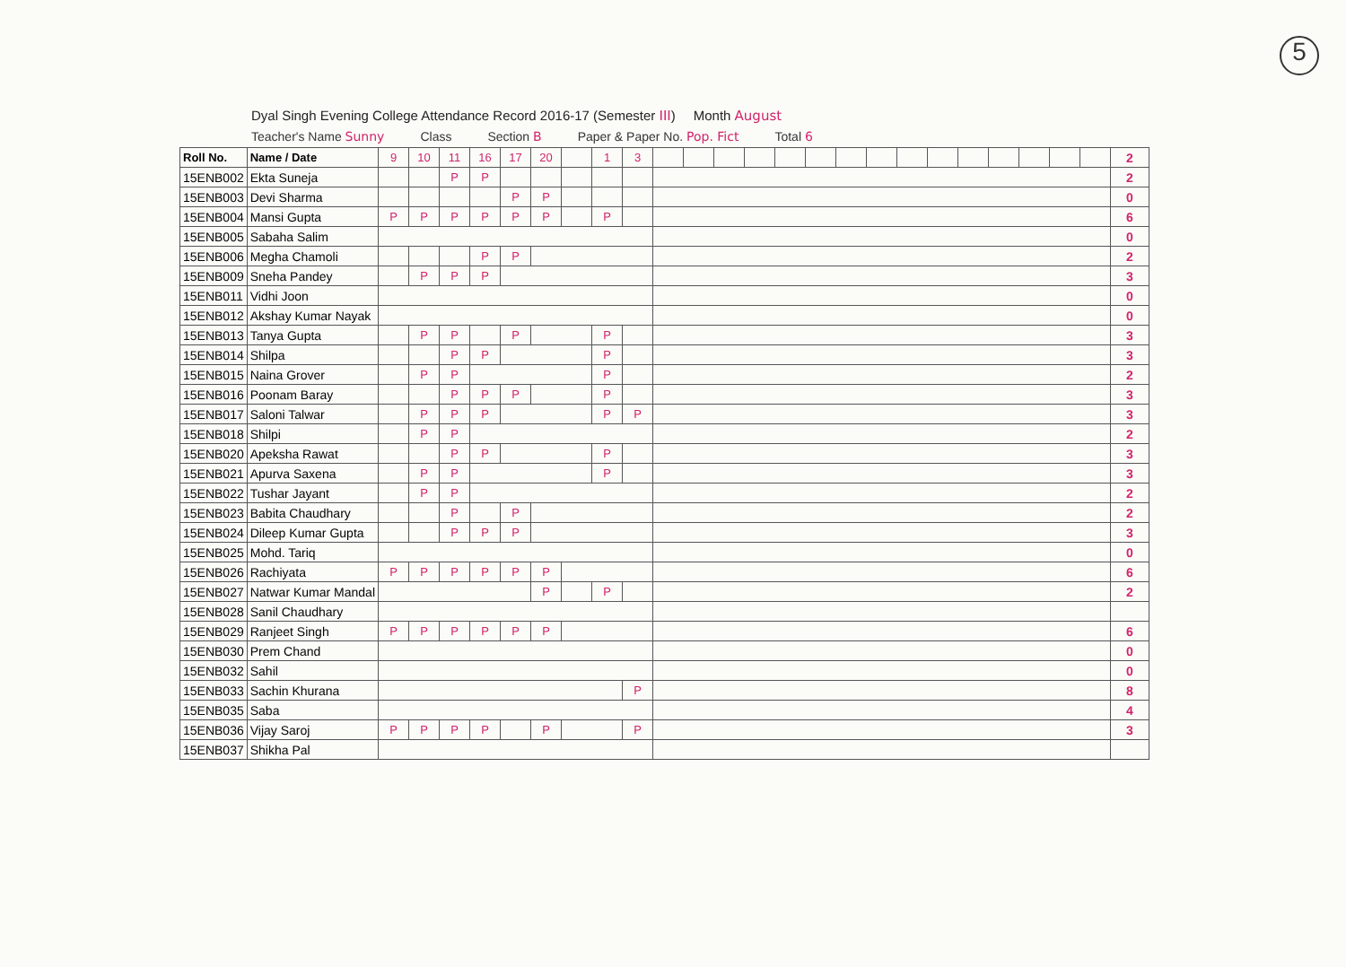5
Dyal Singh Evening College Attendance Record 2016-17 (Semester III) Month August
Teacher's Name Sunny Class Section B Paper & Paper No. Pop. Fict Total 6
| Roll No. | Name / Date | 9 | 10 | 11 | 16 | 17 | 20 | | 1 | 3 | | | | | | | | | | | | | | | | 2 |
| 15ENB002 | Ekta Suneja | | | P | P | | | | | | | | | | | | | | | | | | | | | 2 |
| 15ENB003 | Devi Sharma | | | | | P | P | | | | | | | | | | | | | | | | | | | 0 |
| 15ENB004 | Mansi Gupta | P | P | P | P | P | P | | P | | | | | | | | | | | | | | | | | 6 |
| 15ENB005 | Sabaha Salim | | | | | | | | | | | | | | | | | | | | | | | | | 0 |
| 15ENB006 | Megha Chamoli | | | | P | P | | | | | | | | | | | | | | | | | | | | 2 |
| 15ENB009 | Sneha Pandey | | P | P | P | | | | | | | | | | | | | | | | | | | | | 3 |
| 15ENB011 | Vidhi Joon | | | | | | | | | | | | | | | | | | | | | | | | | 0 |
| 15ENB012 | Akshay Kumar Nayak | | | | | | | | | | | | | | | | | | | | | | | | | 0 |
| 15ENB013 | Tanya Gupta | | P | P | | P | | | P | | | | | | | | | | | | | | | | | 3 |
| 15ENB014 | Shilpa | | | P | P | | | | P | | | | | | | | | | | | | | | | | 3 |
| 15ENB015 | Naina Grover | | P | P | | | | | P | | | | | | | | | | | | | | | | | 2 |
| 15ENB016 | Poonam Baray | | | P | P | P | | | P | | | | | | | | | | | | | | | | | 3 |
| 15ENB017 | Saloni Talwar | | P | P | P | | | | P | P | | | | | | | | | | | | | | | | 3 |
| 15ENB018 | Shilpi | | P | P | | | | | | | | | | | | | | | | | | | | | | 2 |
| 15ENB020 | Apeksha Rawat | | | P | P | | | | P | | | | | | | | | | | | | | | | | 3 |
| 15ENB021 | Apurva Saxena | | P | P | | | | | P | | | | | | | | | | | | | | | | | 3 |
| 15ENB022 | Tushar Jayant | | P | P | | | | | | | | | | | | | | | | | | | | | | 2 |
| 15ENB023 | Babita Chaudhary | | | P | | P | | | | | | | | | | | | | | | | | | | | 2 |
| 15ENB024 | Dileep Kumar Gupta | | | P | P | P | | | | | | | | | | | | | | | | | | | | 3 |
| 15ENB025 | Mohd. Tariq | | | | | | | | | | | | | | | | | | | | | | | | | 0 |
| 15ENB026 | Rachiyata | P | P | P | P | P | P | | | | | | | | | | | | | | | | | | | 6 |
| 15ENB027 | Natwar Kumar Mandal | | | | | | P | | P | | | | | | | | | | | | | | | | | 2 |
| 15ENB028 | Sanil Chaudhary | | | | | | | | | | | | | | | | | | | | | | | | | |
| 15ENB029 | Ranjeet Singh | P | P | P | P | P | P | | | | | | | | | | | | | | | | | | | 6 |
| 15ENB030 | Prem Chand | | | | | | | | | | | | | | | | | | | | | | | | | 0 |
| 15ENB032 | Sahil | | | | | | | | | | | | | | | | | | | | | | | | | 0 |
| 15ENB033 | Sachin Khurana | | | | | | | | | P | | | | | | | | | | | | | | | | 8 |
| 15ENB035 | Saba | | | | | | | | | | | | | | | | | | | | | | | | | 4 |
| 15ENB036 | Vijay Saroj | P | P | P | P | | P | | | P | | | | | | | | | | | | | | | | 3 |
| 15ENB037 | Shikha Pal | | | | | | | | | | | | | | | | | | | | | | | | | |